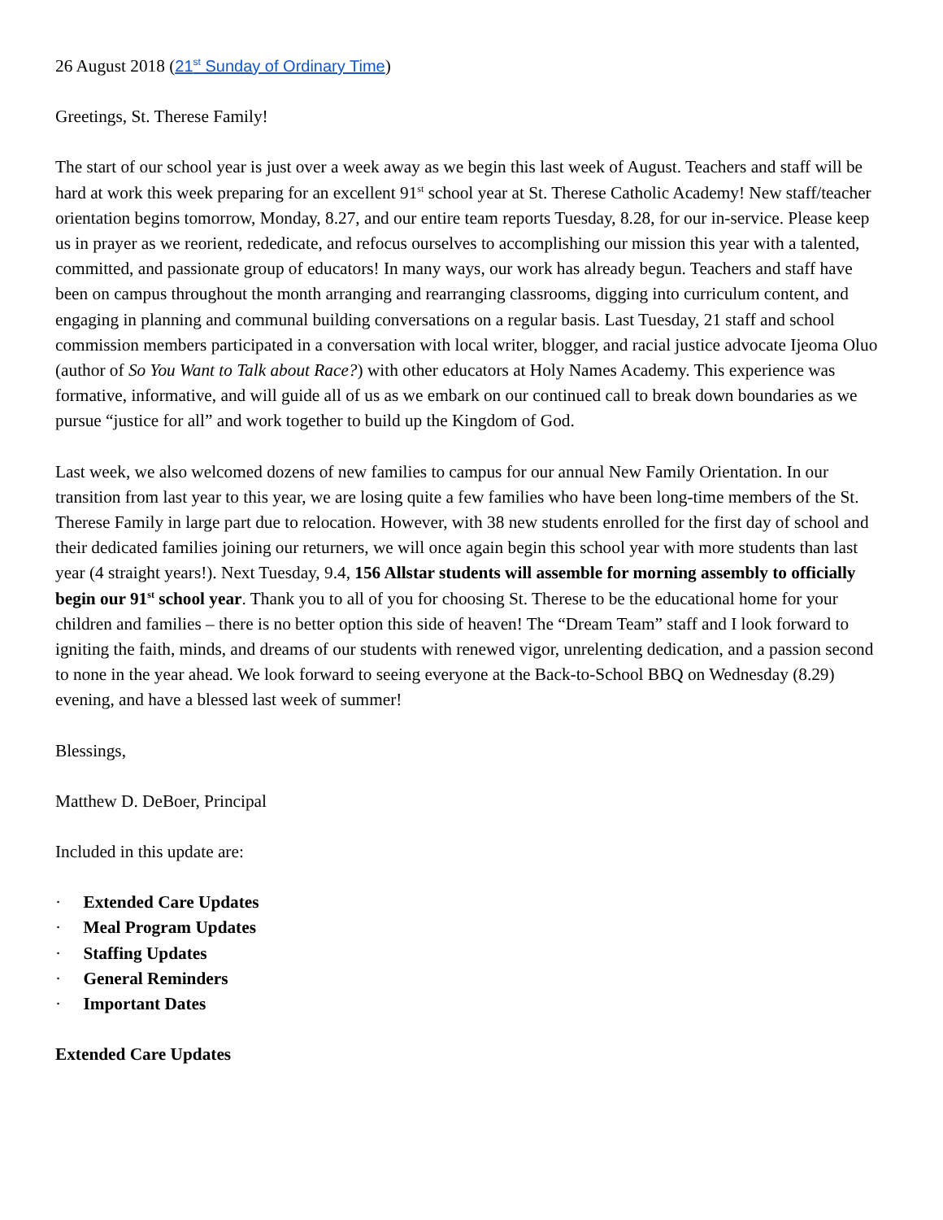26 August 2018 (21<sup>st</sup> Sunday of Ordinary Time)
Greetings, St. Therese Family!
The start of our school year is just over a week away as we begin this last week of August. Teachers and staff will be hard at work this week preparing for an excellent 91<sup>st</sup> school year at St. Therese Catholic Academy! New staff/teacher orientation begins tomorrow, Monday, 8.27, and our entire team reports Tuesday, 8.28, for our in-service. Please keep us in prayer as we reorient, rededicate, and refocus ourselves to accomplishing our mission this year with a talented, committed, and passionate group of educators! In many ways, our work has already begun. Teachers and staff have been on campus throughout the month arranging and rearranging classrooms, digging into curriculum content, and engaging in planning and communal building conversations on a regular basis. Last Tuesday, 21 staff and school commission members participated in a conversation with local writer, blogger, and racial justice advocate Ijeoma Oluo (author of So You Want to Talk about Race?) with other educators at Holy Names Academy. This experience was formative, informative, and will guide all of us as we embark on our continued call to break down boundaries as we pursue “justice for all” and work together to build up the Kingdom of God.
Last week, we also welcomed dozens of new families to campus for our annual New Family Orientation. In our transition from last year to this year, we are losing quite a few families who have been long-time members of the St. Therese Family in large part due to relocation. However, with 38 new students enrolled for the first day of school and their dedicated families joining our returners, we will once again begin this school year with more students than last year (4 straight years!). Next Tuesday, 9.4, 156 Allstar students will assemble for morning assembly to officially begin our 91<sup>st</sup> school year. Thank you to all of you for choosing St. Therese to be the educational home for your children and families – there is no better option this side of heaven! The “Dream Team” staff and I look forward to igniting the faith, minds, and dreams of our students with renewed vigor, unrelenting dedication, and a passion second to none in the year ahead. We look forward to seeing everyone at the Back-to-School BBQ on Wednesday (8.29) evening, and have a blessed last week of summer!
Blessings,
Matthew D. DeBoer, Principal
Included in this update are:
· Extended Care Updates
· Meal Program Updates
· Staffing Updates
· General Reminders
· Important Dates
Extended Care Updates